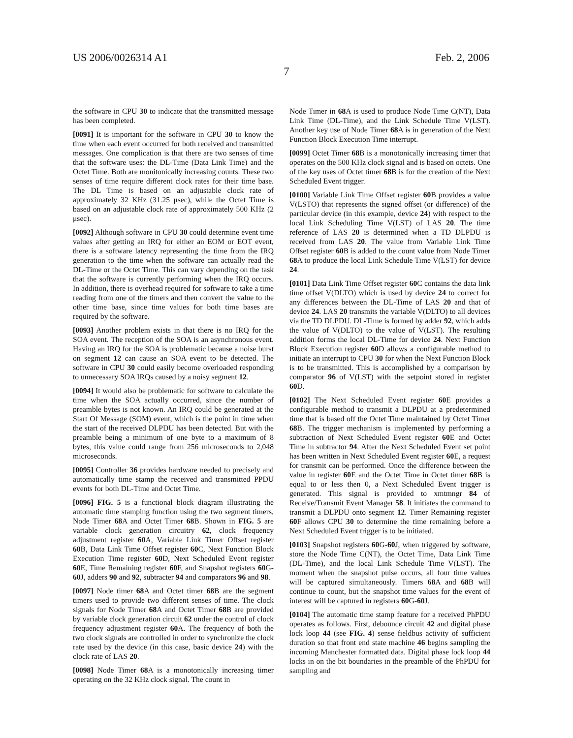US 2006/0026314 A1 Feb. 2, 2006
7
the software in CPU 30 to indicate that the transmitted message has been completed.
[0091] It is important for the software in CPU 30 to know the time when each event occurred for both received and transmitted messages. One complication is that there are two senses of time that the software uses: the DL-Time (Data Link Time) and the Octet Time. Both are monitonically increasing counts. These two senses of time require different clock rates for their time base. The DL Time is based on an adjustable clock rate of approximately 32 KHz (31.25 μsec), while the Octet Time is based on an adjustable clock rate of approximately 500 KHz (2 μsec).
[0092] Although software in CPU 30 could determine event time values after getting an IRQ for either an EOM or EOT event, there is a software latency representing the time from the IRQ generation to the time when the software can actually read the DL-Time or the Octet Time. This can vary depending on the task that the software is currently performing when the IRQ occurs. In addition, there is overhead required for software to take a time reading from one of the timers and then convert the value to the other time base, since time values for both time bases are required by the software.
[0093] Another problem exists in that there is no IRQ for the SOA event. The reception of the SOA is an asynchronous event. Having an IRQ for the SOA is problematic because a noise burst on segment 12 can cause an SOA event to be detected. The software in CPU 30 could easily become overloaded responding to unnecessary SOA IRQs caused by a noisy segment 12.
[0094] It would also be problematic for software to calculate the time when the SOA actually occurred, since the number of preamble bytes is not known. An IRQ could be generated at the Start Of Message (SOM) event, which is the point in time when the start of the received DLPDU has been detected. But with the preamble being a minimum of one byte to a maximum of 8 bytes, this value could range from 256 microseconds to 2,048 microseconds.
[0095] Controller 36 provides hardware needed to precisely and automatically time stamp the received and transmitted PPDU events for both DL-Time and Octet Time.
[0096] FIG. 5 is a functional block diagram illustrating the automatic time stamping function using the two segment timers, Node Timer 68 A and Octet Timer 68 B. Shown in FIG. 5 are variable clock generation circuitry 62, clock frequency adjustment register 60 A, Variable Link Timer Offset register 60 B, Data Link Time Offset register 60 C, Next Function Block Execution Time register 60 D, Next Scheduled Event register 60 E, Time Remaining register 60 F, and Snapshot registers 60 G-60 J, adders 90 and 92, subtracter 94 and comparators 96 and 98.
[0097] Node timer 68 A and Octet timer 68 B are the segment timers used to provide two different senses of time. The clock signals for Node Timer 68 A and Octet Timer 68 B are provided by variable clock generation circuit 62 under the control of clock frequency adjustment register 60 A. The frequency of both the two clock signals are controlled in order to synchronize the clock rate used by the device (in this case, basic device 24) with the clock rate of LAS 20.
[0098] Node Timer 68 A is a monotonically increasing timer operating on the 32 KHz clock signal. The count in
Node Timer in 68 A is used to produce Node Time C(NT), Data Link Time (DL-Time), and the Link Schedule Time V(LST). Another key use of Node Timer 68 A is in generation of the Next Function Block Execution Time interrupt.
[0099] Octet Timer 68 B is a monotonically increasing timer that operates on the 500 KHz clock signal and is based on octets. One of the key uses of Octet timer 68 B is for the creation of the Next Scheduled Event trigger.
[0100] Variable Link Time Offset register 60 B provides a value V(LSTO) that represents the signed offset (or difference) of the particular device (in this example, device 24) with respect to the local Link Scheduling Time V(LST) of LAS 20. The time reference of LAS 20 is determined when a TD DLPDU is received from LAS 20. The value from Variable Link Time Offset register 60 B is added to the count value from Node Timer 68 A to produce the local Link Schedule Time V(LST) for device 24.
[0101] Data Link Time Offset register 60 C contains the data link time offset V(DLTO) which is used by device 24 to correct for any differences between the DL-Time of LAS 20 and that of device 24. LAS 20 transmits the variable V(DLTO) to all devices via the TD DLPDU. DL-Time is formed by adder 92, which adds the value of V(DLTO) to the value of V(LST). The resulting addition forms the local DL-Time for device 24. Next Function Block Execution register 60 D allows a configurable method to initiate an interrupt to CPU 30 for when the Next Function Block is to be transmitted. This is accomplished by a comparison by comparator 96 of V(LST) with the setpoint stored in register 60 D.
[0102] The Next Scheduled Event register 60 E provides a configurable method to transmit a DLPDU at a predetermined time that is based off the Octet Time maintained by Octet Timer 68 B. The trigger mechanism is implemented by performing a subtraction of Next Scheduled Event register 60 E and Octet Time in subtractor 94. After the Next Scheduled Event set point has been written in Next Scheduled Event register 60 E, a request for transmit can be performed. Once the difference between the value in register 60 E and the Octet Time in Octet timer 68 B is equal to or less then 0, a Next Scheduled Event trigger is generated. This signal is provided to xmtmngr 84 of Receive/Transmit Event Manager 58. It initiates the command to transmit a DLPDU onto segment 12. Timer Remaining register 60 F allows CPU 30 to determine the time remaining before a Next Scheduled Event trigger is to be initiated.
[0103] Snapshot registers 60 G-60 J, when triggered by software, store the Node Time C(NT), the Octet Time, Data Link Time (DL-Time), and the local Link Schedule Time V(LST). The moment when the snapshot pulse occurs, all four time values will be captured simultaneously. Timers 68 A and 68 B will continue to count, but the snapshot time values for the event of interest will be captured in registers 60 G-60 J.
[0104] The automatic time stamp feature for a received PhPDU operates as follows. First, debounce circuit 42 and digital phase lock loop 44 (see FIG. 4) sense fieldbus activity of sufficient duration so that front end state machine 46 begins sampling the incoming Manchester formatted data. Digital phase lock loop 44 locks in on the bit boundaries in the preamble of the PhPDU for sampling and